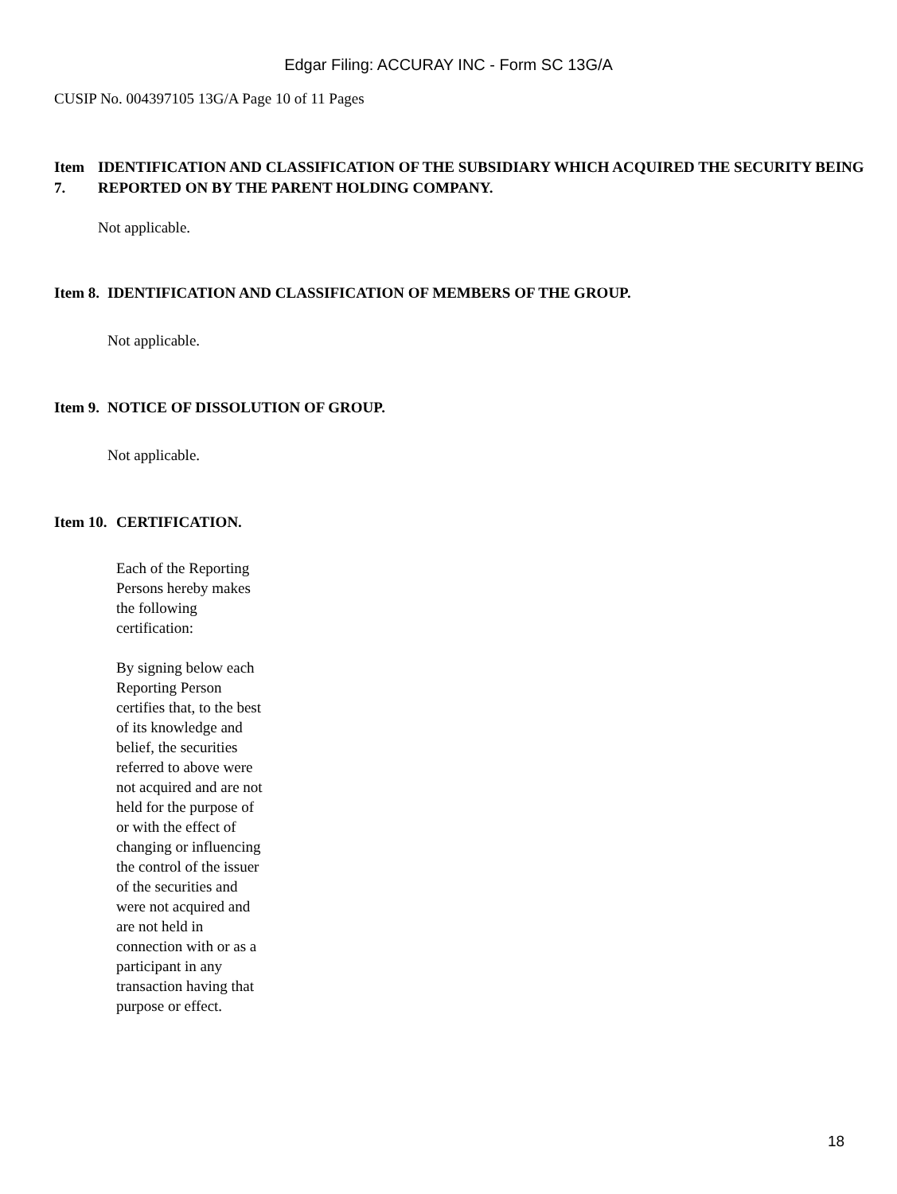Edgar Filing: ACCURAY INC - Form SC 13G/A
CUSIP No. 004397105 13G/A Page 10 of 11 Pages
Item 7.
IDENTIFICATION AND CLASSIFICATION OF THE SUBSIDIARY WHICH ACQUIRED THE SECURITY BEING REPORTED ON BY THE PARENT HOLDING COMPANY.
Not applicable.
Item 8.
IDENTIFICATION AND CLASSIFICATION OF MEMBERS OF THE GROUP.
Not applicable.
Item 9.
NOTICE OF DISSOLUTION OF GROUP.
Not applicable.
Item 10.
CERTIFICATION.
Each of the Reporting Persons hereby makes the following certification:
By signing below each Reporting Person certifies that, to the best of its knowledge and belief, the securities referred to above were not acquired and are not held for the purpose of or with the effect of changing or influencing the control of the issuer of the securities and were not acquired and are not held in connection with or as a participant in any transaction having that purpose or effect.
18